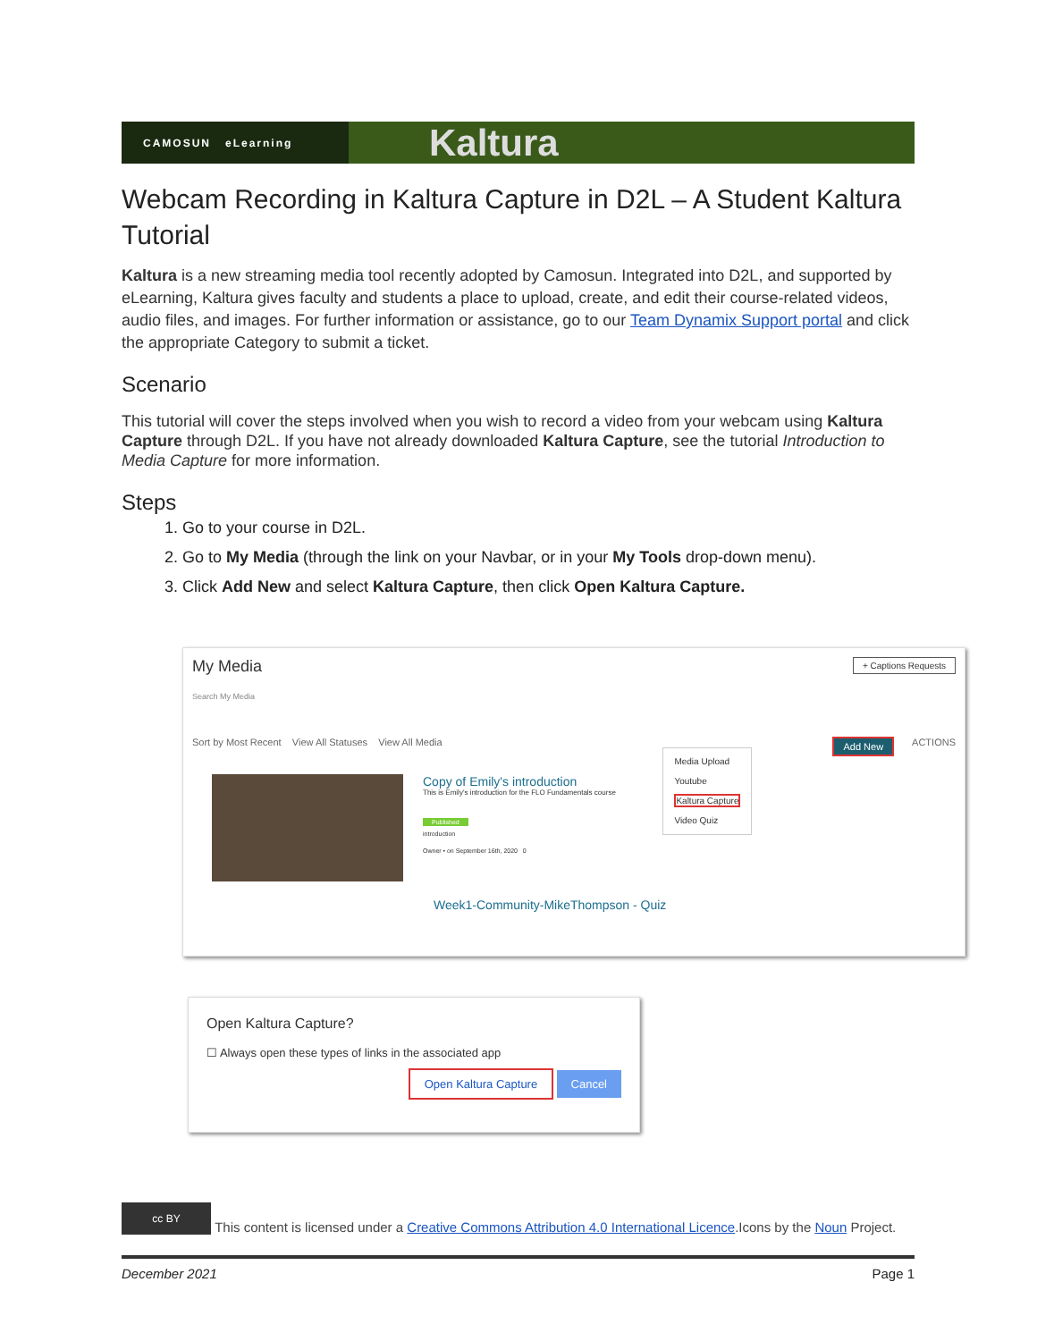CAMOSUN eLearning
Kaltura
Webcam Recording in Kaltura Capture in D2L – A Student Kaltura Tutorial
Kaltura is a new streaming media tool recently adopted by Camosun. Integrated into D2L, and supported by eLearning, Kaltura gives faculty and students a place to upload, create, and edit their course-related videos, audio files, and images. For further information or assistance, go to our Team Dynamix Support portal and click the appropriate Category to submit a ticket.
Scenario
This tutorial will cover the steps involved when you wish to record a video from your webcam using Kaltura Capture through D2L. If you have not already downloaded Kaltura Capture, see the tutorial Introduction to Media Capture for more information.
Steps
1. Go to your course in D2L.
2. Go to My Media (through the link on your Navbar, or in your My Tools drop-down menu).
3. Click Add New and select Kaltura Capture, then click Open Kaltura Capture.
My Media + Captions Requests
Search My Media
Sort by Most Recent View All Statuses View All Media ACTIONS Add New
Media Upload
Youtube
Kaltura Capture
Video Quiz
Copy of Emily's introduction
This is Emily's introduction for the FLO Fundamentals course
Published
introduction
Owner • on September 16th, 2020 0
Week1-Community-MikeThompson - Quiz
Open Kaltura Capture?
☐ Always open these types of links in the associated app
Open Kaltura Capture Cancel
cc BY This content is licensed under a Creative Commons Attribution 4.0 International Licence.Icons by the Noun Project.
December 2021 Page 1